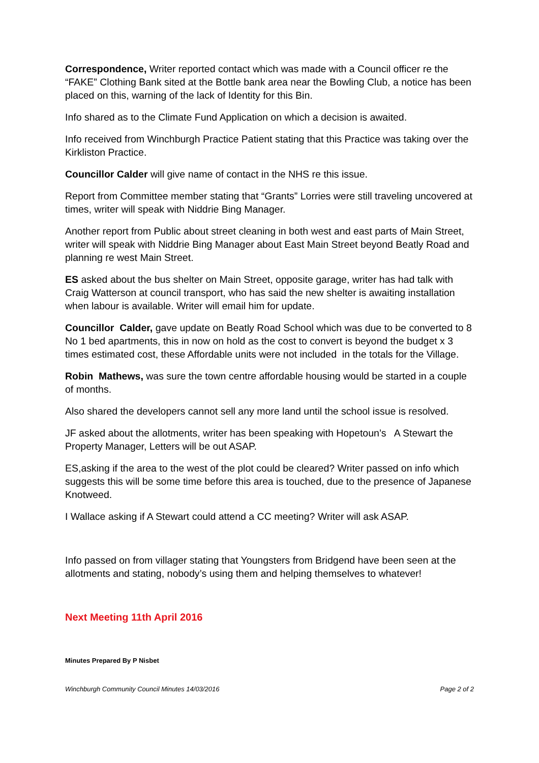Correspondence, Writer reported contact which was made with a Council officer re the “FAKE” Clothing Bank sited at the Bottle bank area near the Bowling Club, a notice has been placed on this, warning of the lack of Identity for this Bin.
Info shared as to the Climate Fund Application on which a decision is awaited.
Info received from Winchburgh Practice Patient stating that this Practice was taking over the Kirkliston Practice.
Councillor Calder will give name of contact in the NHS re this issue.
Report from Committee member stating that “Grants” Lorries were still traveling uncovered at times, writer will speak with Niddrie Bing Manager.
Another report from Public about street cleaning in both west and east parts of Main Street, writer will speak with Niddrie Bing Manager about East Main Street beyond Beatly Road and planning re west Main Street.
ES asked about the bus shelter on Main Street, opposite garage, writer has had talk with Craig Watterson at council transport, who has said the new shelter is awaiting installation when labour is available. Writer will email him for update.
Councillor Calder, gave update on Beatly Road School which was due to be converted to 8 No 1 bed apartments, this in now on hold as the cost to convert is beyond the budget x 3 times estimated cost, these Affordable units were not included in the totals for the Village.
Robin Mathews, was sure the town centre affordable housing would be started in a couple of months.
Also shared the developers cannot sell any more land until the school issue is resolved.
JF asked about the allotments, writer has been speaking with Hopetoun’s A Stewart the Property Manager, Letters will be out ASAP.
ES,asking if the area to the west of the plot could be cleared? Writer passed on info which suggests this will be some time before this area is touched, due to the presence of Japanese Knotweed.
I Wallace asking if A Stewart could attend a CC meeting? Writer will ask ASAP.
Info passed on from villager stating that Youngsters from Bridgend have been seen at the allotments and stating, nobody’s using them and helping themselves to whatever!
Next Meeting 11th April 2016
Minutes Prepared By P Nisbet
Winchburgh Community Council Minutes 14/03/2016 Page 2 of 2